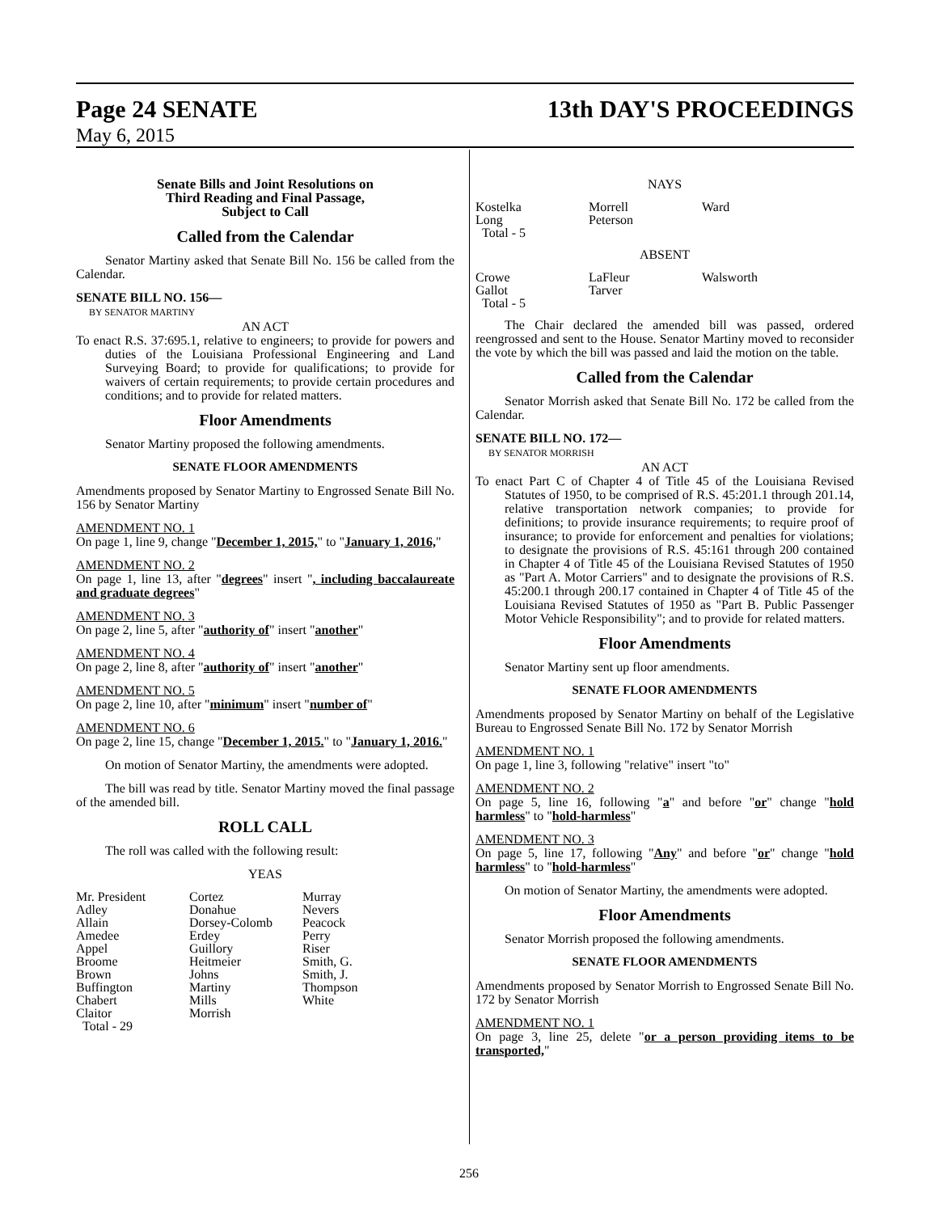Page 24 SENATE 13th DAY'S PROCEEDINGS
May 6, 2015
Senate Bills and Joint Resolutions on
Third Reading and Final Passage,
Subject to Call
Called from the Calendar
Senator Martiny asked that Senate Bill No. 156 be called from the Calendar.
SENATE BILL NO. 156—
BY SENATOR MARTINY
AN ACT
To enact R.S. 37:695.1, relative to engineers; to provide for powers and duties of the Louisiana Professional Engineering and Land Surveying Board; to provide for qualifications; to provide for waivers of certain requirements; to provide certain procedures and conditions; and to provide for related matters.
Floor Amendments
Senator Martiny proposed the following amendments.
SENATE FLOOR AMENDMENTS
Amendments proposed by Senator Martiny to Engrossed Senate Bill No. 156 by Senator Martiny
AMENDMENT NO. 1
On page 1, line 9, change "December 1, 2015," to "January 1, 2016,"
AMENDMENT NO. 2
On page 1, line 13, after "degrees" insert ", including baccalaureate and graduate degrees"
AMENDMENT NO. 3
On page 2, line 5, after "authority of" insert "another"
AMENDMENT NO. 4
On page 2, line 8, after "authority of" insert "another"
AMENDMENT NO. 5
On page 2, line 10, after "minimum" insert "number of"
AMENDMENT NO. 6
On page 2, line 15, change "December 1, 2015." to "January 1, 2016."
On motion of Senator Martiny, the amendments were adopted.
The bill was read by title. Senator Martiny moved the final passage of the amended bill.
ROLL CALL
The roll was called with the following result:
YEAS
| Mr. President | Cortez | Murray |
| Adley | Donahue | Nevers |
| Allain | Dorsey-Colomb | Peacock |
| Amedee | Erdey | Perry |
| Appel | Guillory | Riser |
| Broome | Heitmeier | Smith, G. |
| Brown | Johns | Smith, J. |
| Buffington | Martiny | Thompson |
| Chabert | Mills | White |
| Claitor | Morrish | |
| Total - 29 | | |
NAYS
| Kostelka | Morrell | Ward |
| Long | Peterson | |
| Total - 5 | | |
ABSENT
| Crowe | LaFleur | Walsworth |
| Gallot | Tarver | |
| Total - 5 | | |
The Chair declared the amended bill was passed, ordered reengrossed and sent to the House. Senator Martiny moved to reconsider the vote by which the bill was passed and laid the motion on the table.
Called from the Calendar
Senator Morrish asked that Senate Bill No. 172 be called from the Calendar.
SENATE BILL NO. 172—
BY SENATOR MORRISH
AN ACT
To enact Part C of Chapter 4 of Title 45 of the Louisiana Revised Statutes of 1950, to be comprised of R.S. 45:201.1 through 201.14, relative transportation network companies; to provide for definitions; to provide insurance requirements; to require proof of insurance; to provide for enforcement and penalties for violations; to designate the provisions of R.S. 45:161 through 200 contained in Chapter 4 of Title 45 of the Louisiana Revised Statutes of 1950 as "Part A. Motor Carriers" and to designate the provisions of R.S. 45:200.1 through 200.17 contained in Chapter 4 of Title 45 of the Louisiana Revised Statutes of 1950 as "Part B. Public Passenger Motor Vehicle Responsibility"; and to provide for related matters.
Floor Amendments
Senator Martiny sent up floor amendments.
SENATE FLOOR AMENDMENTS
Amendments proposed by Senator Martiny on behalf of the Legislative Bureau to Engrossed Senate Bill No. 172 by Senator Morrish
AMENDMENT NO. 1
On page 1, line 3, following "relative" insert "to"
AMENDMENT NO. 2
On page 5, line 16, following "a" and before "or" change "hold harmless" to "hold-harmless"
AMENDMENT NO. 3
On page 5, line 17, following "Any" and before "or" change "hold harmless" to "hold-harmless"
On motion of Senator Martiny, the amendments were adopted.
Floor Amendments
Senator Morrish proposed the following amendments.
SENATE FLOOR AMENDMENTS
Amendments proposed by Senator Morrish to Engrossed Senate Bill No. 172 by Senator Morrish
AMENDMENT NO. 1
On page 3, line 25, delete "or a person providing items to be transported,"
256